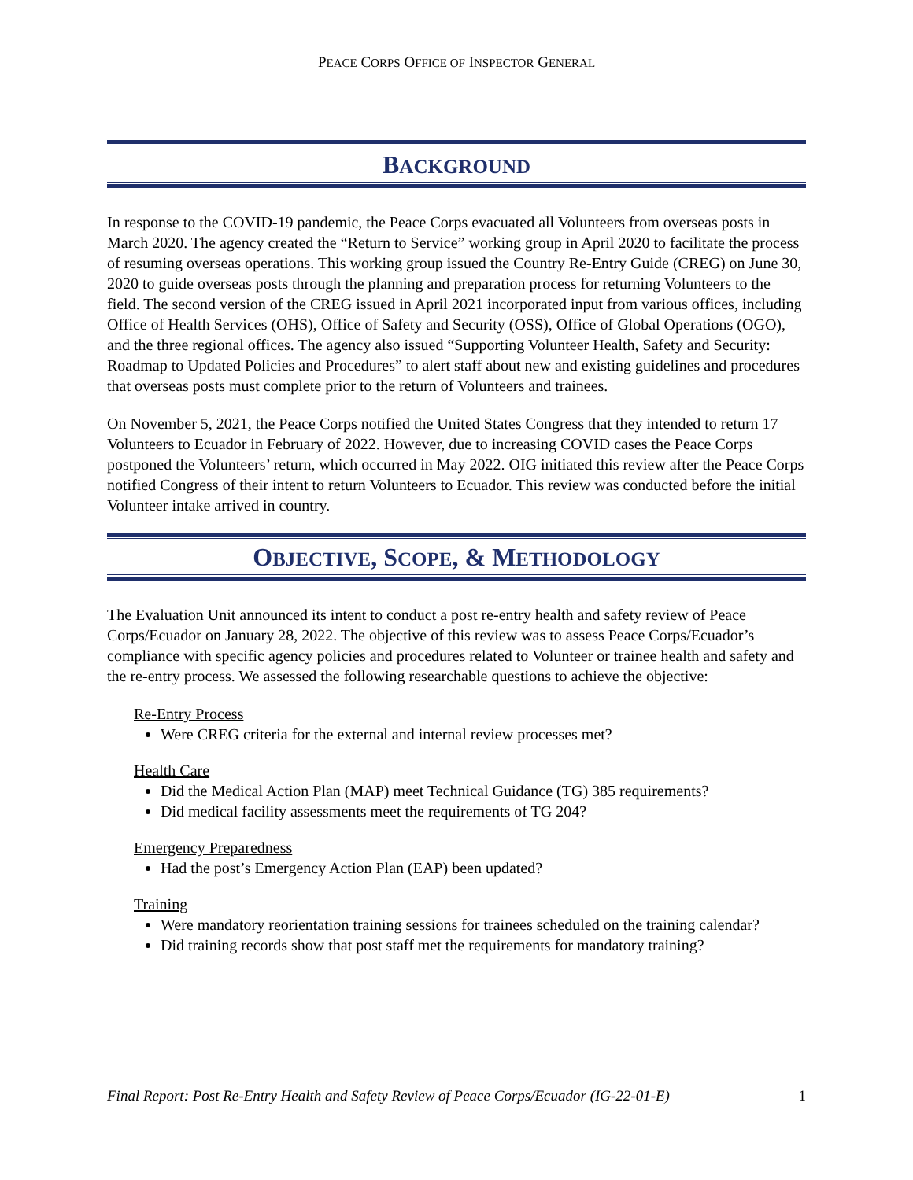PEACE CORPS OFFICE OF INSPECTOR GENERAL
BACKGROUND
In response to the COVID-19 pandemic, the Peace Corps evacuated all Volunteers from overseas posts in March 2020. The agency created the “Return to Service” working group in April 2020 to facilitate the process of resuming overseas operations. This working group issued the Country Re-Entry Guide (CREG) on June 30, 2020 to guide overseas posts through the planning and preparation process for returning Volunteers to the field. The second version of the CREG issued in April 2021 incorporated input from various offices, including Office of Health Services (OHS), Office of Safety and Security (OSS), Office of Global Operations (OGO), and the three regional offices. The agency also issued “Supporting Volunteer Health, Safety and Security: Roadmap to Updated Policies and Procedures” to alert staff about new and existing guidelines and procedures that overseas posts must complete prior to the return of Volunteers and trainees.
On November 5, 2021, the Peace Corps notified the United States Congress that they intended to return 17 Volunteers to Ecuador in February of 2022. However, due to increasing COVID cases the Peace Corps postponed the Volunteers’ return, which occurred in May 2022. OIG initiated this review after the Peace Corps notified Congress of their intent to return Volunteers to Ecuador. This review was conducted before the initial Volunteer intake arrived in country.
OBJECTIVE, SCOPE, & METHODOLOGY
The Evaluation Unit announced its intent to conduct a post re-entry health and safety review of Peace Corps/Ecuador on January 28, 2022. The objective of this review was to assess Peace Corps/Ecuador’s compliance with specific agency policies and procedures related to Volunteer or trainee health and safety and the re-entry process. We assessed the following researchable questions to achieve the objective:
Re-Entry Process
Were CREG criteria for the external and internal review processes met?
Health Care
Did the Medical Action Plan (MAP) meet Technical Guidance (TG) 385 requirements?
Did medical facility assessments meet the requirements of TG 204?
Emergency Preparedness
Had the post’s Emergency Action Plan (EAP) been updated?
Training
Were mandatory reorientation training sessions for trainees scheduled on the training calendar?
Did training records show that post staff met the requirements for mandatory training?
Final Report: Post Re-Entry Health and Safety Review of Peace Corps/Ecuador (IG-22-01-E) 1